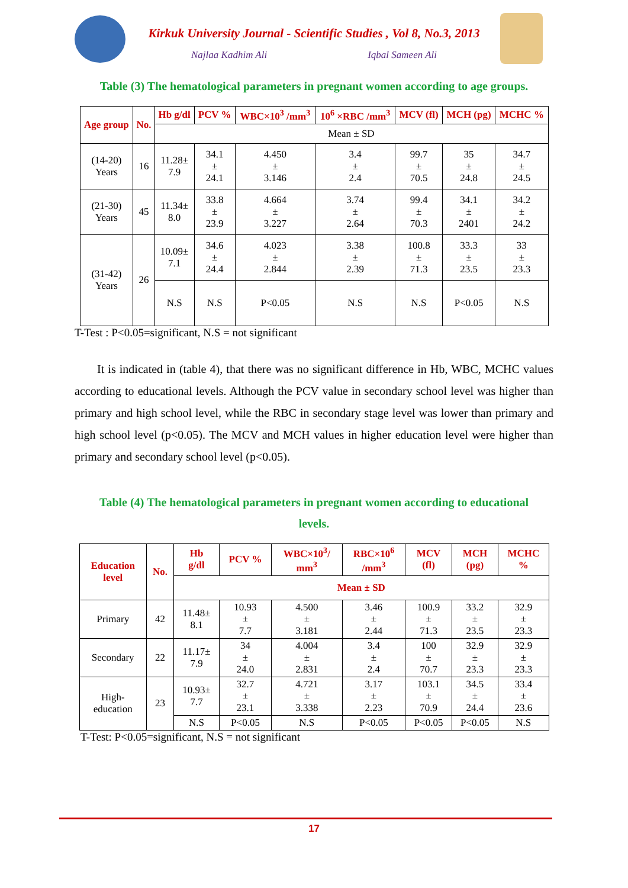Kirkuk University Journal - Scientific Studies , Vol 8, No.3, 2013
Najlaa Kadhim Ali Iqbal Sameen Ali
Table (3) The hematological parameters in pregnant women according to age groups.
| Age group | No. | Hb g/dl | PCV % | WBC×10<sup>3</sup> /mm<sup>3</sup> | 10<sup>6</sup> ×RBC /mm<sup>3</sup> | MCV (fl) | MCH (pg) | MCHC % |
| --- | --- | --- | --- | --- | --- | --- | --- | --- |
| | | Mean ± SD | | | | | | |
| (14-20) Years | 16 | 11.28± 7.9 | 34.1 ± 24.1 | 4.450 ± 3.146 | 3.4 ± 2.4 | 99.7 ± 70.5 | 35 ± 24.8 | 34.7 ± 24.5 |
| (21-30) Years | 45 | 11.34± 8.0 | 33.8 ± 23.9 | 4.664 ± 3.227 | 3.74 ± 2.64 | 99.4 ± 70.3 | 34.1 ± 2401 | 34.2 ± 24.2 |
| (31-42) Years | 26 | 10.09± 7.1 | 34.6 ± 24.4 | 4.023 ± 2.844 | 3.38 ± 2.39 | 100.8 ± 71.3 | 33.3 ± 23.5 | 33 ± 23.3 |
| | | N.S | N.S | P<0.05 | N.S | N.S | P<0.05 | N.S |
T-Test : P<0.05=significant, N.S = not significant
It is indicated in (table 4), that there was no significant difference in Hb, WBC, MCHC values according to educational levels. Although the PCV value in secondary school level was higher than primary and high school level, while the RBC in secondary stage level was lower than primary and high school level (p<0.05). The MCV and MCH values in higher education level were higher than primary and secondary school level (p<0.05).
Table (4) The hematological parameters in pregnant women according to educational
levels.
| Education level | No. | Hb g/dl | PCV % | WBC×10<sup>3</sup>/ mm<sup>3</sup> | RBC×10<sup>6</sup> /mm<sup>3</sup> | MCV (fl) | MCH (pg) | MCHC % |
| --- | --- | --- | --- | --- | --- | --- | --- | --- |
| | | Mean ± SD | | | | | | |
| Primary | 42 | 11.48± 8.1 | 10.93 ± 7.7 | 4.500 ± 3.181 | 3.46 ± 2.44 | 100.9 ± 71.3 | 33.2 ± 23.5 | 32.9 ± 23.3 |
| Secondary | 22 | 11.17± 7.9 | 34 ± 24.0 | 4.004 ± 2.831 | 3.4 ± 2.4 | 100 ± 70.7 | 32.9 ± 23.3 | 32.9 ± 23.3 |
| High- education | 23 | 10.93± 7.7 | 32.7 ± 23.1 | 4.721 ± 3.338 | 3.17 ± 2.23 | 103.1 ± 70.9 | 34.5 ± 24.4 | 33.4 ± 23.6 |
| | | N.S | P<0.05 | N.S | P<0.05 | P<0.05 | P<0.05 | N.S |
T-Test: P<0.05=significant, N.S = not significant
17